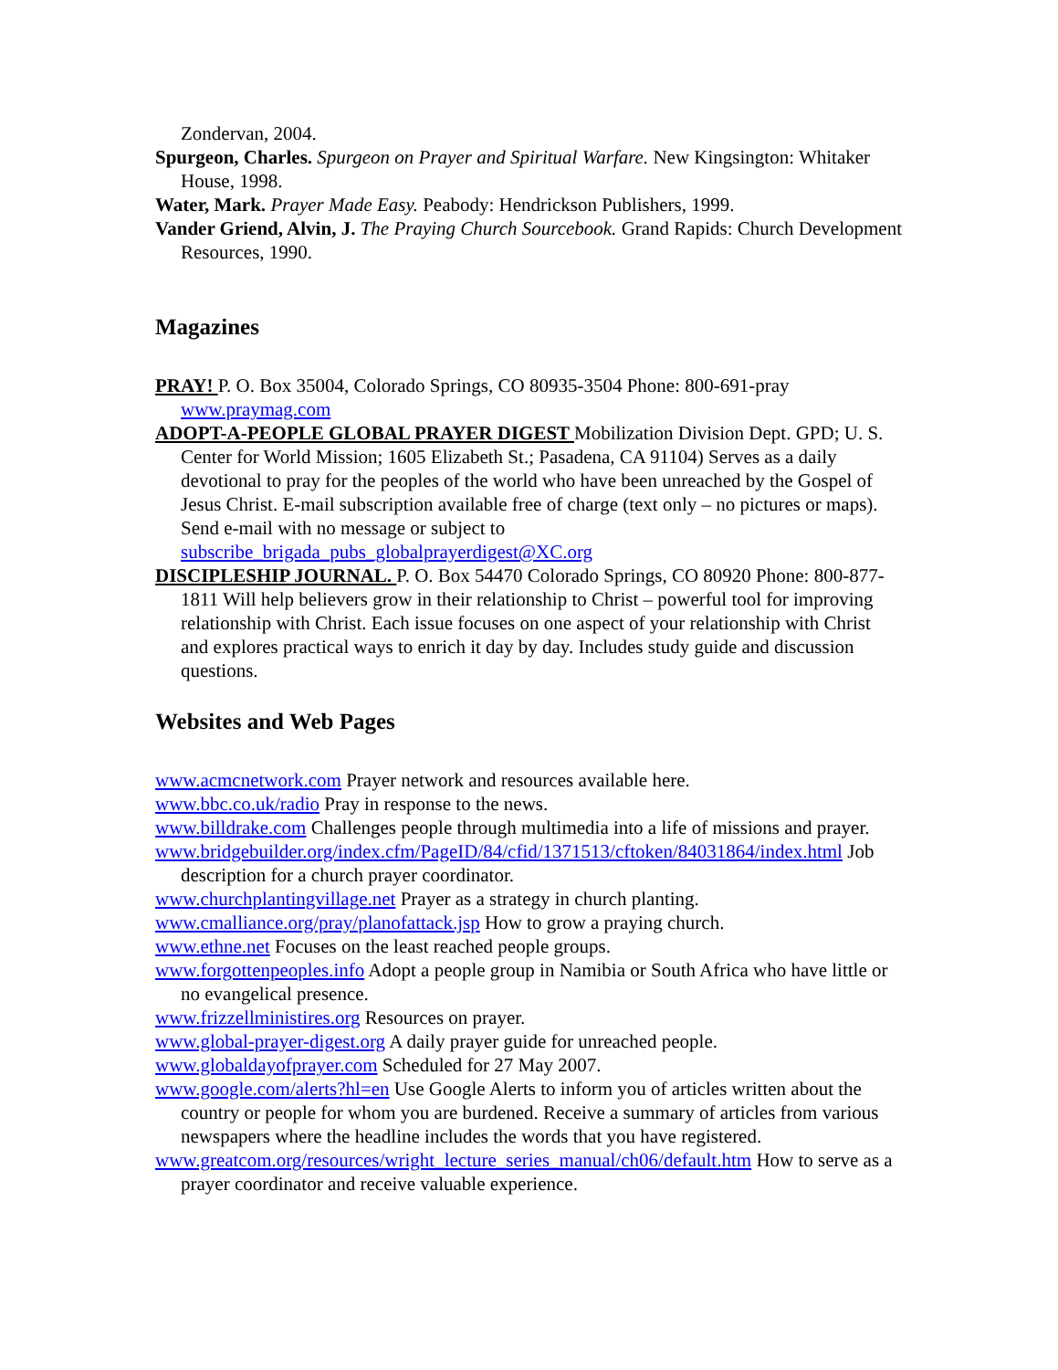Zondervan, 2004.
Spurgeon, Charles. Spurgeon on Prayer and Spiritual Warfare. New Kingsington: Whitaker House, 1998.
Water, Mark. Prayer Made Easy. Peabody: Hendrickson Publishers, 1999.
Vander Griend, Alvin, J. The Praying Church Sourcebook. Grand Rapids: Church Development Resources, 1990.
Magazines
PRAY! P. O. Box 35004, Colorado Springs, CO 80935-3504 Phone: 800-691-pray www.praymag.com
ADOPT-A-PEOPLE GLOBAL PRAYER DIGEST Mobilization Division Dept. GPD; U. S. Center for World Mission; 1605 Elizabeth St.; Pasadena, CA 91104) Serves as a daily devotional to pray for the peoples of the world who have been unreached by the Gospel of Jesus Christ. E-mail subscription available free of charge (text only – no pictures or maps). Send e-mail with no message or subject to subscribe_brigada_pubs_globalprayerdigest@XC.org
DISCIPLESHIP JOURNAL. P. O. Box 54470 Colorado Springs, CO 80920 Phone: 800-877-1811 Will help believers grow in their relationship to Christ – powerful tool for improving relationship with Christ. Each issue focuses on one aspect of your relationship with Christ and explores practical ways to enrich it day by day. Includes study guide and discussion questions.
Websites and Web Pages
www.acmcnetwork.com Prayer network and resources available here.
www.bbc.co.uk/radio Pray in response to the news.
www.billdrake.com Challenges people through multimedia into a life of missions and prayer.
www.bridgebuilder.org/index.cfm/PageID/84/cfid/1371513/cftoken/84031864/index.html Job description for a church prayer coordinator.
www.churchplantingvillage.net Prayer as a strategy in church planting.
www.cmalliance.org/pray/planofattack.jsp How to grow a praying church.
www.ethne.net Focuses on the least reached people groups.
www.forgottenpeoples.info Adopt a people group in Namibia or South Africa who have little or no evangelical presence.
www.frizzellministires.org Resources on prayer.
www.global-prayer-digest.org A daily prayer guide for unreached people.
www.globaldayofprayer.com Scheduled for 27 May 2007.
www.google.com/alerts?hl=en Use Google Alerts to inform you of articles written about the country or people for whom you are burdened. Receive a summary of articles from various newspapers where the headline includes the words that you have registered.
www.greatcom.org/resources/wright_lecture_series_manual/ch06/default.htm How to serve as a prayer coordinator and receive valuable experience.